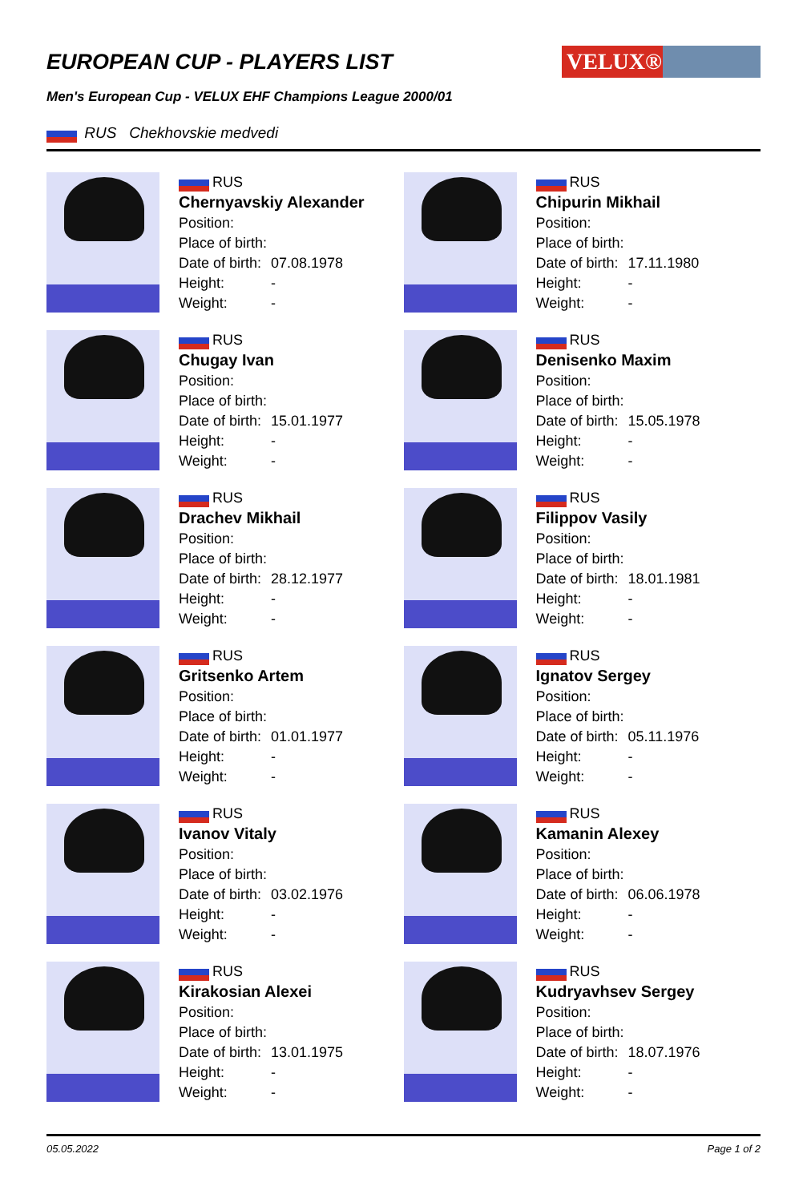EUROPEAN CUP - PLAYERS LIST
VELUX®
Men's European Cup - VELUX EHF Champions League 2000/01
RUS Chekhovskie medvedi
RUS
Chernyavskiy Alexander
Position:
Place of birth:
Date of birth: 07.08.1978
Height: -
Weight: -
RUS
Chipurin Mikhail
Position:
Place of birth:
Date of birth: 17.11.1980
Height: -
Weight: -
RUS
Chugay Ivan
Position:
Place of birth:
Date of birth: 15.01.1977
Height: -
Weight: -
RUS
Denisenko Maxim
Position:
Place of birth:
Date of birth: 15.05.1978
Height: -
Weight: -
RUS
Drachev Mikhail
Position:
Place of birth:
Date of birth: 28.12.1977
Height: -
Weight: -
RUS
Filippov Vasily
Position:
Place of birth:
Date of birth: 18.01.1981
Height: -
Weight: -
RUS
Gritsenko Artem
Position:
Place of birth:
Date of birth: 01.01.1977
Height: -
Weight: -
RUS
Ignatov Sergey
Position:
Place of birth:
Date of birth: 05.11.1976
Height: -
Weight: -
RUS
Ivanov Vitaly
Position:
Place of birth:
Date of birth: 03.02.1976
Height: -
Weight: -
RUS
Kamanin Alexey
Position:
Place of birth:
Date of birth: 06.06.1978
Height: -
Weight: -
RUS
Kirakosian Alexei
Position:
Place of birth:
Date of birth: 13.01.1975
Height: -
Weight: -
RUS
Kudryavhsev Sergey
Position:
Place of birth:
Date of birth: 18.07.1976
Height: -
Weight: -
05.05.2022 Page 1 of 2